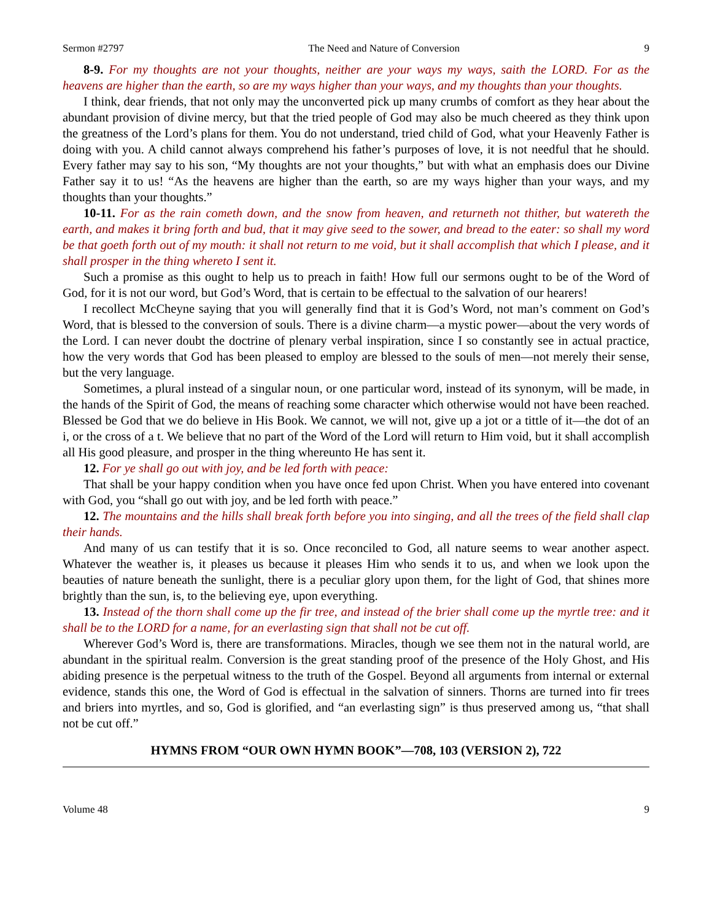Sermon #2797 The Need and Nature of Conversion 9
8-9. For my thoughts are not your thoughts, neither are your ways my ways, saith the LORD. For as the heavens are higher than the earth, so are my ways higher than your ways, and my thoughts than your thoughts.
I think, dear friends, that not only may the unconverted pick up many crumbs of comfort as they hear about the abundant provision of divine mercy, but that the tried people of God may also be much cheered as they think upon the greatness of the Lord’s plans for them. You do not understand, tried child of God, what your Heavenly Father is doing with you. A child cannot always comprehend his father’s purposes of love, it is not needful that he should. Every father may say to his son, “My thoughts are not your thoughts,” but with what an emphasis does our Divine Father say it to us! “As the heavens are higher than the earth, so are my ways higher than your ways, and my thoughts than your thoughts.”
10-11. For as the rain cometh down, and the snow from heaven, and returneth not thither, but watereth the earth, and makes it bring forth and bud, that it may give seed to the sower, and bread to the eater: so shall my word be that goeth forth out of my mouth: it shall not return to me void, but it shall accomplish that which I please, and it shall prosper in the thing whereto I sent it.
Such a promise as this ought to help us to preach in faith! How full our sermons ought to be of the Word of God, for it is not our word, but God’s Word, that is certain to be effectual to the salvation of our hearers!
I recollect McCheyne saying that you will generally find that it is God’s Word, not man’s comment on God’s Word, that is blessed to the conversion of souls. There is a divine charm—a mystic power—about the very words of the Lord. I can never doubt the doctrine of plenary verbal inspiration, since I so constantly see in actual practice, how the very words that God has been pleased to employ are blessed to the souls of men—not merely their sense, but the very language.
Sometimes, a plural instead of a singular noun, or one particular word, instead of its synonym, will be made, in the hands of the Spirit of God, the means of reaching some character which otherwise would not have been reached. Blessed be God that we do believe in His Book. We cannot, we will not, give up a jot or a tittle of it—the dot of an i, or the cross of a t. We believe that no part of the Word of the Lord will return to Him void, but it shall accomplish all His good pleasure, and prosper in the thing whereunto He has sent it.
12. For ye shall go out with joy, and be led forth with peace:
That shall be your happy condition when you have once fed upon Christ. When you have entered into covenant with God, you “shall go out with joy, and be led forth with peace.”
12. The mountains and the hills shall break forth before you into singing, and all the trees of the field shall clap their hands.
And many of us can testify that it is so. Once reconciled to God, all nature seems to wear another aspect. Whatever the weather is, it pleases us because it pleases Him who sends it to us, and when we look upon the beauties of nature beneath the sunlight, there is a peculiar glory upon them, for the light of God, that shines more brightly than the sun, is, to the believing eye, upon everything.
13. Instead of the thorn shall come up the fir tree, and instead of the brier shall come up the myrtle tree: and it shall be to the LORD for a name, for an everlasting sign that shall not be cut off.
Wherever God’s Word is, there are transformations. Miracles, though we see them not in the natural world, are abundant in the spiritual realm. Conversion is the great standing proof of the presence of the Holy Ghost, and His abiding presence is the perpetual witness to the truth of the Gospel. Beyond all arguments from internal or external evidence, stands this one, the Word of God is effectual in the salvation of sinners. Thorns are turned into fir trees and briers into myrtles, and so, God is glorified, and “an everlasting sign” is thus preserved among us, “that shall not be cut off.”
HYMNS FROM “OUR OWN HYMN BOOK”—708, 103 (VERSION 2), 722
Volume 48 9